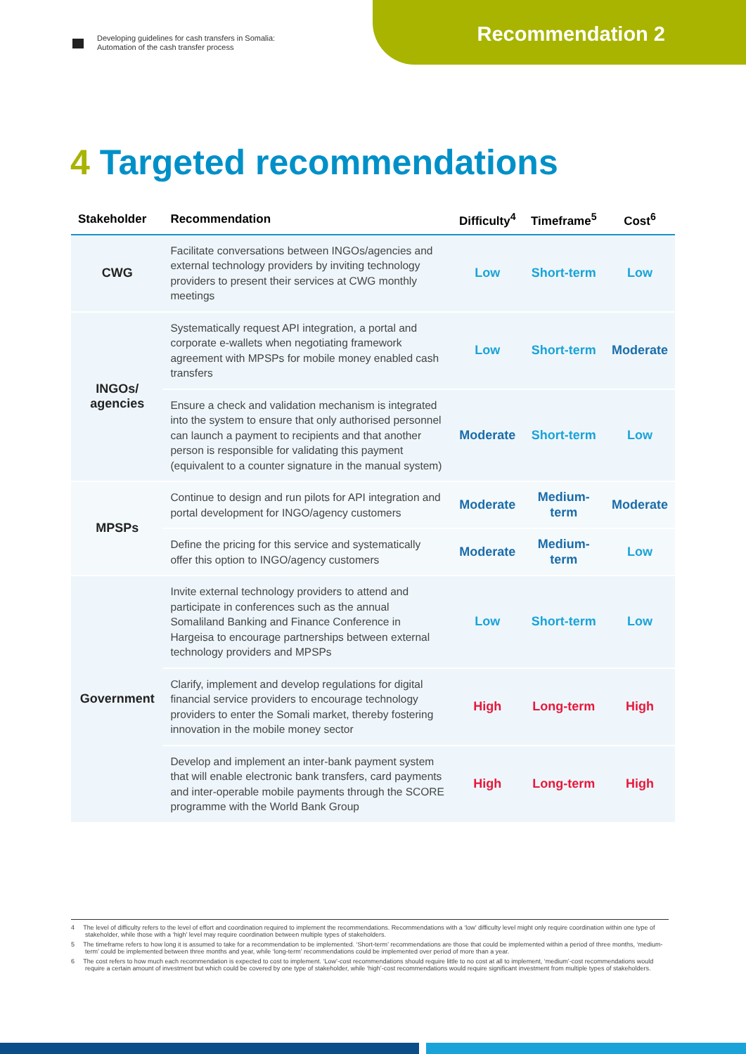Developing guidelines for cash transfers in Somalia:
Automation of the cash transfer process
Recommendation 2
4 Targeted recommendations
| Stakeholder | Recommendation | Difficulty<sup>4</sup> | Timeframe<sup>5</sup> | Cost<sup>6</sup> |
| --- | --- | --- | --- | --- |
| CWG | Facilitate conversations between INGOs/agencies and external technology providers by inviting technology providers to present their services at CWG monthly meetings | Low | Short-term | Low |
| INGOs/ agencies | Systematically request API integration, a portal and corporate e-wallets when negotiating framework agreement with MPSPs for mobile money enabled cash transfers | Low | Short-term | Moderate |
| | Ensure a check and validation mechanism is integrated into the system to ensure that only authorised personnel can launch a payment to recipients and that another person is responsible for validating this payment (equivalent to a counter signature in the manual system) | Moderate | Short-term | Low |
| MPSPs | Continue to design and run pilots for API integration and portal development for INGO/agency customers | Moderate | Medium-term | Moderate |
| | Define the pricing for this service and systematically offer this option to INGO/agency customers | Moderate | Medium-term | Low |
| Government | Invite external technology providers to attend and participate in conferences such as the annual Somaliland Banking and Finance Conference in Hargeisa to encourage partnerships between external technology providers and MPSPs | Low | Short-term | Low |
| | Clarify, implement and develop regulations for digital financial service providers to encourage technology providers to enter the Somali market, thereby fostering innovation in the mobile money sector | High | Long-term | High |
| | Develop and implement an inter-bank payment system that will enable electronic bank transfers, card payments and inter-operable mobile payments through the SCORE programme with the World Bank Group | High | Long-term | High |
4 The level of difficulty refers to the level of effort and coordination required to implement the recommendations. Recommendations with a ‘low’ difficulty level might only require coordination within one type of stakeholder, while those with a ‘high’ level may require coordination between multiple types of stakeholders.
5 The timeframe refers to how long it is assumed to take for a recommendation to be implemented. ‘Short-term’ recommendations are those that could be implemented within a period of three months, ‘medium-term’ could be implemented between three months and year, while ‘long-term’ recommendations could be implemented over period of more than a year.
6 The cost refers to how much each recommendation is expected to cost to implement. ‘Low’-cost recommendations should require little to no cost at all to implement, ‘medium’-cost recommendations would require a certain amount of investment but which could be covered by one type of stakeholder, while ‘high’-cost recommendations would require significant investment from multiple types of stakeholders.